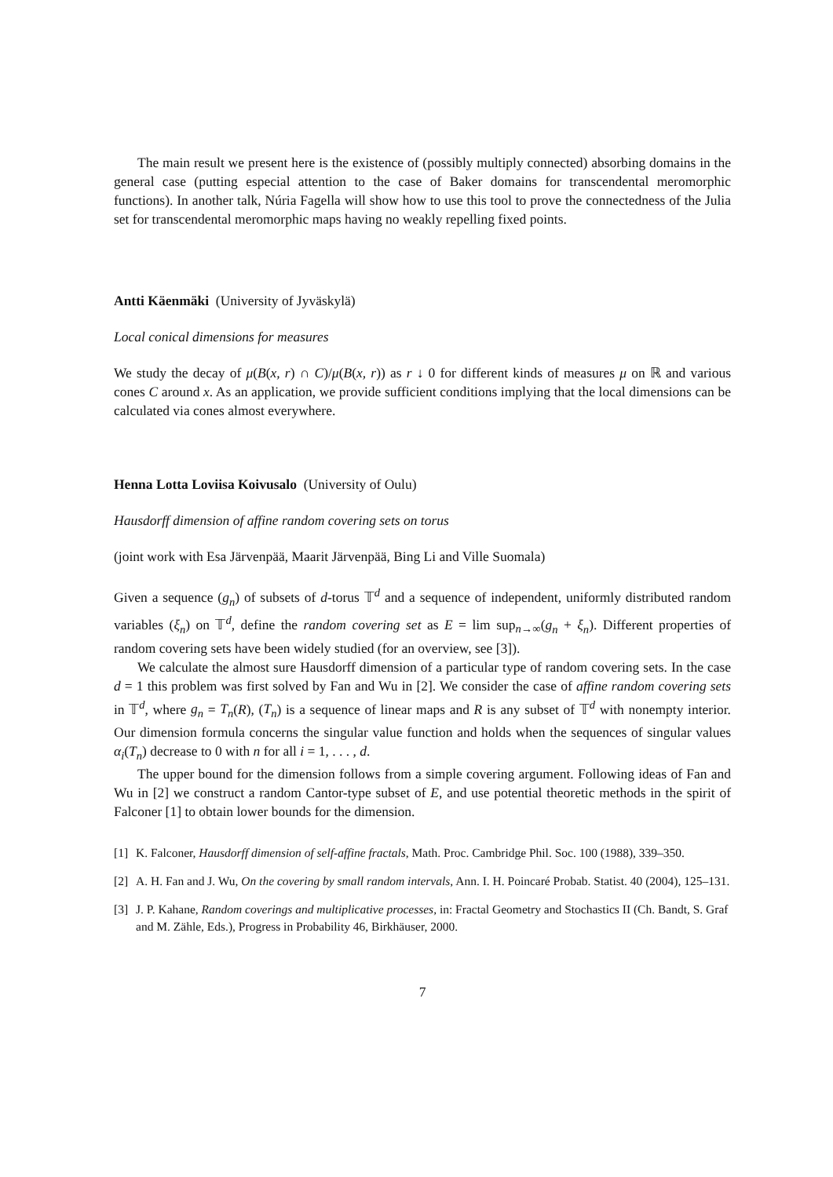The main result we present here is the existence of (possibly multiply connected) absorbing domains in the general case (putting especial attention to the case of Baker domains for transcendental meromorphic functions). In another talk, Núria Fagella will show how to use this tool to prove the connectedness of the Julia set for transcendental meromorphic maps having no weakly repelling fixed points.
Antti Käenmäki (University of Jyväskylä)
Local conical dimensions for measures
We study the decay of μ(B(x, r) ∩ C)/μ(B(x, r)) as r ↓ 0 for different kinds of measures μ on ℝ and various cones C around x. As an application, we provide sufficient conditions implying that the local dimensions can be calculated via cones almost everywhere.
Henna Lotta Loviisa Koivusalo (University of Oulu)
Hausdorff dimension of affine random covering sets on torus
(joint work with Esa Järvenpää, Maarit Järvenpää, Bing Li and Ville Suomala)
Given a sequence (g<sub>n</sub>) of subsets of d-torus 𝕋<sup>d</sup> and a sequence of independent, uniformly distributed random variables (ξ<sub>n</sub>) on 𝕋<sup>d</sup>, define the random covering set as E = lim sup<sub>n→∞</sub>(g<sub>n</sub> + ξ<sub>n</sub>). Different properties of random covering sets have been widely studied (for an overview, see [3]).
We calculate the almost sure Hausdorff dimension of a particular type of random covering sets. In the case d = 1 this problem was first solved by Fan and Wu in [2]. We consider the case of affine random covering sets in 𝕋<sup>d</sup>, where g<sub>n</sub> = T<sub>n</sub>(R), (T<sub>n</sub>) is a sequence of linear maps and R is any subset of 𝕋<sup>d</sup> with nonempty interior. Our dimension formula concerns the singular value function and holds when the sequences of singular values α<sub>i</sub>(T<sub>n</sub>) decrease to 0 with n for all i = 1, . . . , d.
The upper bound for the dimension follows from a simple covering argument. Following ideas of Fan and Wu in [2] we construct a random Cantor-type subset of E, and use potential theoretic methods in the spirit of Falconer [1] to obtain lower bounds for the dimension.
[1] K. Falconer, Hausdorff dimension of self-affine fractals, Math. Proc. Cambridge Phil. Soc. 100 (1988), 339–350.
[2] A. H. Fan and J. Wu, On the covering by small random intervals, Ann. I. H. Poincaré Probab. Statist. 40 (2004), 125–131.
[3] J. P. Kahane, Random coverings and multiplicative processes, in: Fractal Geometry and Stochastics II (Ch. Bandt, S. Graf and M. Zähle, Eds.), Progress in Probability 46, Birkhäuser, 2000.
7